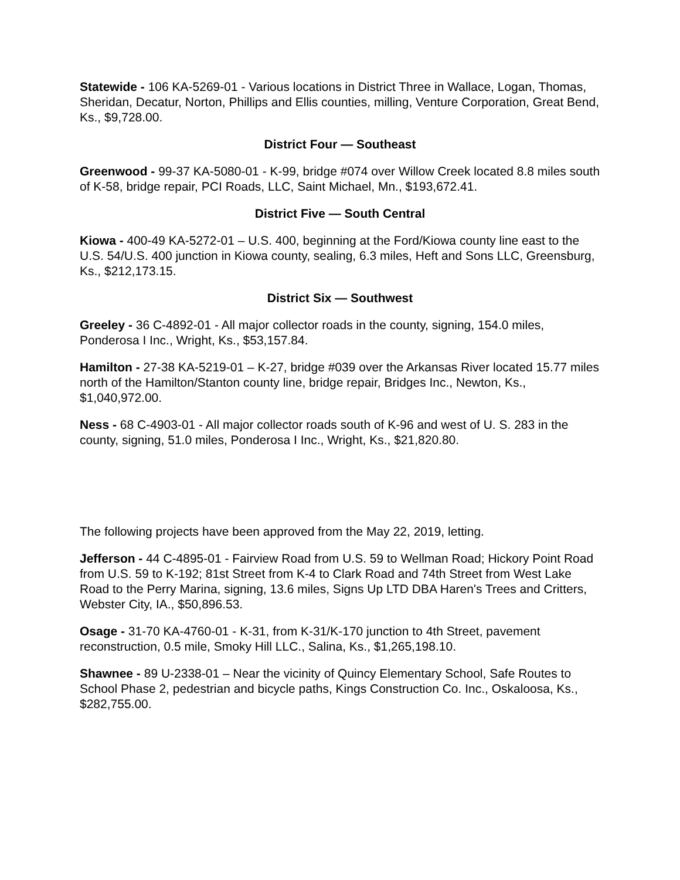Statewide - 106 KA-5269-01 - Various locations in District Three in Wallace, Logan, Thomas, Sheridan, Decatur, Norton, Phillips and Ellis counties, milling, Venture Corporation, Great Bend, Ks., $9,728.00.
District Four — Southeast
Greenwood - 99-37 KA-5080-01 - K-99, bridge #074 over Willow Creek located 8.8 miles south of K-58, bridge repair, PCI Roads, LLC, Saint Michael, Mn., $193,672.41.
District Five — South Central
Kiowa - 400-49 KA-5272-01 – U.S. 400, beginning at the Ford/Kiowa county line east to the U.S. 54/U.S. 400 junction in Kiowa county, sealing, 6.3 miles, Heft and Sons LLC, Greensburg, Ks., $212,173.15.
District Six — Southwest
Greeley - 36 C-4892-01 - All major collector roads in the county, signing, 154.0 miles, Ponderosa I Inc., Wright, Ks., $53,157.84.
Hamilton - 27-38 KA-5219-01 – K-27, bridge #039 over the Arkansas River located 15.77 miles north of the Hamilton/Stanton county line, bridge repair, Bridges Inc., Newton, Ks., $1,040,972.00.
Ness - 68 C-4903-01 - All major collector roads south of K-96 and west of U. S. 283 in the county, signing, 51.0 miles, Ponderosa I Inc., Wright, Ks., $21,820.80.
The following projects have been approved from the May 22, 2019, letting.
Jefferson - 44 C-4895-01 - Fairview Road from U.S. 59 to Wellman Road; Hickory Point Road from U.S. 59 to K-192; 81st Street from K-4 to Clark Road and 74th Street from West Lake Road to the Perry Marina, signing, 13.6 miles, Signs Up LTD DBA Haren's Trees and Critters, Webster City, IA., $50,896.53.
Osage - 31-70 KA-4760-01 - K-31, from K-31/K-170 junction to 4th Street, pavement reconstruction, 0.5 mile, Smoky Hill LLC., Salina, Ks., $1,265,198.10.
Shawnee - 89 U-2338-01 – Near the vicinity of Quincy Elementary School, Safe Routes to School Phase 2, pedestrian and bicycle paths, Kings Construction Co. Inc., Oskaloosa, Ks., $282,755.00.